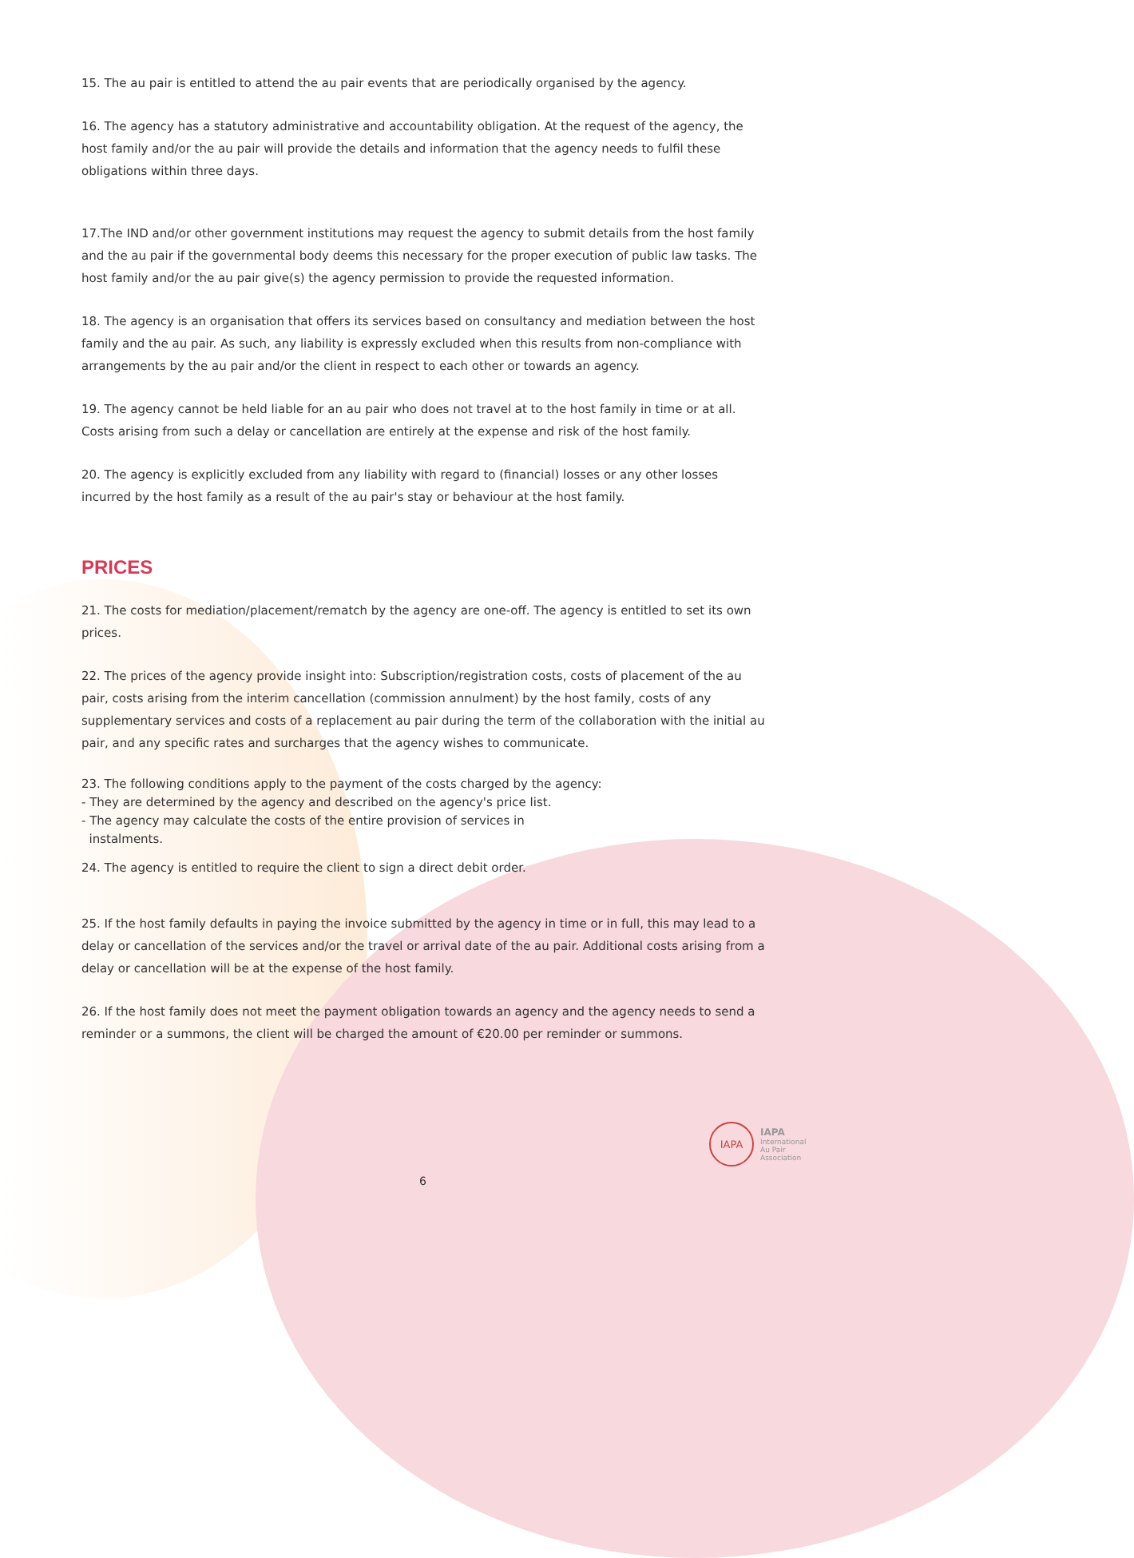15. The au pair is entitled to attend the au pair events that are periodically organised by the agency.
16. The agency has a statutory administrative and accountability obligation. At the request of the agency, the host family and/or the au pair will provide the details and information that the agency needs to fulfil these obligations within three days.
17.The IND and/or other government institutions may request the agency to submit details from the host family and the au pair if the governmental body deems this necessary for the proper execution of public law tasks. The host family and/or the au pair give(s) the agency permission to provide the requested information.
18. The agency is an organisation that offers its services based on consultancy and mediation between the host family and the au pair. As such, any liability is expressly excluded when this results from non-compliance with arrangements by the au pair and/or the client in respect to each other or towards an agency.
19. The agency cannot be held liable for an au pair who does not travel at to the host family in time or at all. Costs arising from such a delay or cancellation are entirely at the expense and risk of the host family.
20. The agency is explicitly excluded from any liability with regard to (financial) losses or any other losses incurred by the host family as a result of the au pair's stay or behaviour at the host family.
PRICES
21. The costs for mediation/placement/rematch by the agency are one-off. The agency is entitled to set its own prices.
22. The prices of the agency provide insight into: Subscription/registration costs, costs of placement of the au pair, costs arising from the interim cancellation (commission annulment) by the host family, costs of any supplementary services and costs of a replacement au pair during the term of the collaboration with the initial au pair, and any specific rates and surcharges that the agency wishes to communicate.
23. The following conditions apply to the payment of the costs charged by the agency:
- They are determined by the agency and described on the agency's price list.
- The agency may calculate the costs of the entire provision of services in
instalments.
24. The agency is entitled to require the client to sign a direct debit order.
25. If the host family defaults in paying the invoice submitted by the agency in time or in full, this may lead to a delay or cancellation of the services and/or the travel or arrival date of the au pair. Additional costs arising from a delay or cancellation will be at the expense of the host family.
26. If the host family does not meet the payment obligation towards an agency and the agency needs to send a reminder or a summons, the client will be charged the amount of €20.00 per reminder or summons.
IAPA
IAPA
International
Au Pair
Association
6